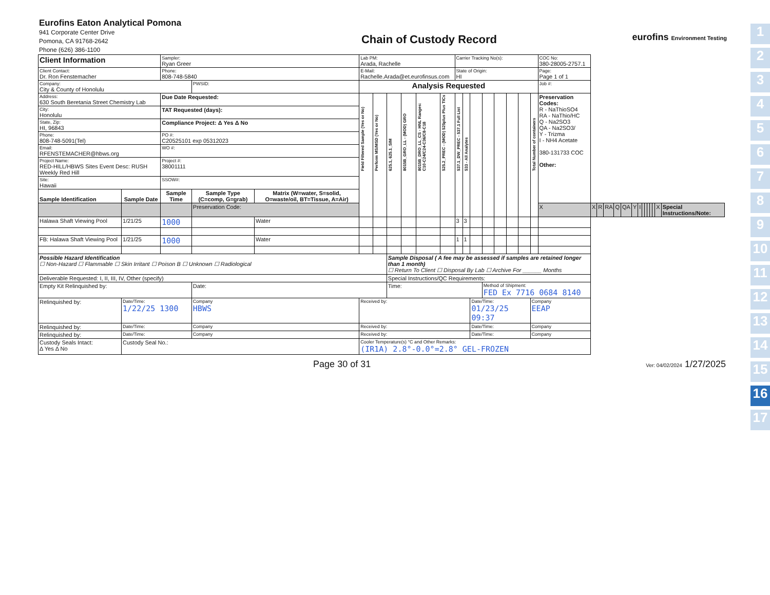1
2
3
4
5
6
7
8
9
10
11
12
13
14
15
16
17
Eurofins Eaton Analytical Pomona
941 Corporate Center Drive
Pomona, CA 91768-2642
Phone (626) 386-1100
Chain of Custody Record
eurofins Environment Testing
| Client Information | | Sampler: Ryan Greer | | | Lab PM: Arada, Rachelle | | | | | | Carrier Tracking No(s): | | | | | | | | COC No: 380-28005-2757.1 | | | | | | | | | | | | | | |
| Client Contact: Dr. Ron Fenstemacher | | Phone: 808-748-5840 | | | E-Mail: Rachelle.Arada@et.eurofinsus.com | | | | | | State of Origin: HI | | | | | | | | Page: Page 1 of 1 | | | | | | | | | | | | | | |
| Company: City & County of Honolulu | | | PWSID: | | Analysis Requested | | | | | | | | | | | | | | Job #: | | | | | | | | | | | | | | |
| Address: 630 South Beretania Street Chemistry Lab | | Due Date Requested: | | | Field Filtered Sample (Yes or No) | Perform MS/MSD (Yes or No) | 625.1, 625.1_SIM | 8015B_GRO_LL - (MOD) GRO | 8015B_DRO_LL_CS - HNL Ranges: C10-C24/C24-C36/C8-C18 | 525.2_PREC - (MOD) 525plus Plus TICs | 537.1_DW_PREC - 537.1 Full List | 533 - All Analytes | | | | | | Total Number of containers | Preservation Codes: R - NaThioSO4 RA - NaThio/HC Q - Na2SO3 QA - Na2SO3/ Y - Trizma I - NH4 Acetate 380-131733 COC Other: | | | | | | | | | | | | | | |
| City: Honolulu | | TAT Requested (days): | | | | | | | | | | | | | | | | | | | | | | | | | | | | | | | |
| State, Zip: HI, 96843 | | Compliance Project: Δ Yes Δ No | | | | | | | | | | | | | | | | | | | | | | | | | | | | | | | |
| Phone: 808-748-5091(Tel) | | PO #: C20525101 exp 05312023 | | | | | | | | | | | | | | | | | | | | | | | | | | | | | | | |
| Email: RFENSTEMACHER@hbws.org | | WO #: | | | | | | | | | | | | | | | | | | | | | | | | | | | | | | | |
| Project Name: RED-HILL/HBWS Sites Event Desc: RUSH Weekly Red Hill | | Project #: 38001111 | | | | | | | | | | | | | | | | | | | | | | | | | | | | | | | |
| Site: Hawaii | | SSOW#: | | | | | | | | | | | | | | | | | | | | | | | | | | | | | | | |
| Sample Identification | Sample Date | Sample Time | Sample Type (C=comp, G=grab) | Matrix (W=water, S=solid, O=waste/oil, BT=Tissue, A=Air) | | | | | | | | | | | | | | | | | | | | | | | | | | | | | |
| | | | Preservation Code: | | | | | | | | | | | | | | | | X | X | R | RA | Q | QA | Y | I | | | | | | X | Special Instructions/Note: |
| Halawa Shaft Viewing Pool | 1/21/25 | 1000 | | Water | | | | | | | 3 | 3 | | | | | | | | | | | | | | | | | | | | | |
| FB: Halawa Shaft Viewing Pool | 1/21/25 | 1000 | | Water | | | | | | | 1 | 1 | | | | | | | | | | | | | | | | | | | | | |
| Possible Hazard Identification ☐ Non-Hazard ☐ Flammable ☐ Skin Irritant ☐ Poison B ☐ Unknown ☐ Radiological | | | | | | | Sample Disposal ( A fee may be assessed if samples are retained longer than 1 month) ☐ Return To Client ☐ Disposal By Lab ☐ Archive For ______ Months | | | | | | | | | | | | | | | | | | | | | | | | | | |
| Deliverable Requested: I, II, III, IV, Other (specify) | | | | | | | Special Instructions/QC Requirements: | | | | | | | | | | | | | | | | | | | | | | | | | | |
| Empty Kit Relinquished by: | | | Date: | | | | Time: | | | | | | | Method of Shipment: FED Ex 7716 0684 8140 | | | | | | | | | | | | | | | | | | | |
| Relinquished by: | Date/Time: 1/22/25 1300 | | Company HBWS | | Received by: | | | | | | | | Date/Time: 01/23/25 09:37 | | | | | Company EEAP | | | | | | | | | | | | | | | |
| Relinquished by: | Date/Time: | | Company | | Received by: | | | | | | | | Date/Time: | | | | | Company | | | | | | | | | | | | | | | |
| Relinquished by: | Date/Time: | | Company | | Received by: | | | | | | | | Date/Time: | | | | | Company | | | | | | | | | | | | | | | |
| Custody Seals Intact: Δ Yes Δ No | Custody Seal No.: | | | | Cooler Temperature(s) °C and Other Remarks: (IR1A) 2.8°-0.0°=2.8° GEL-FROZEN | | | | | | | | | | | | | | | | | | | | | | | | | | | | |
Page 30 of 31 Ver: 04/02/2024 1/27/2025